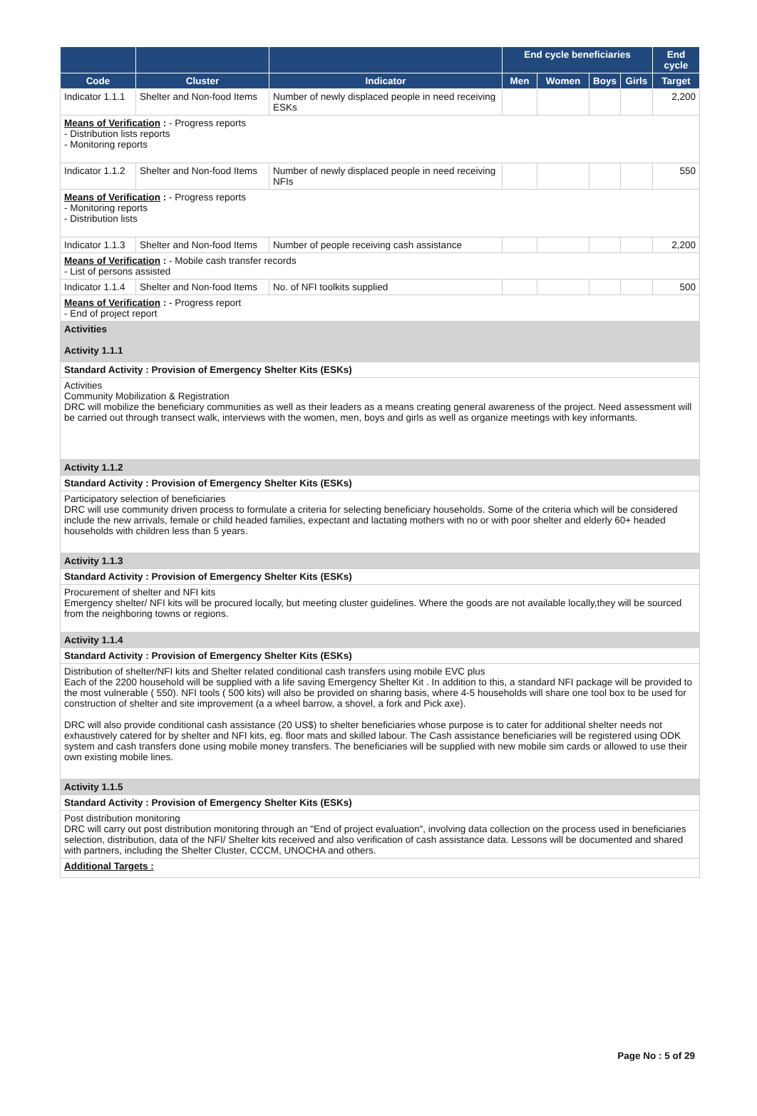| | | | End cycle beneficiaries | | | | End cycle |
| --- | --- | --- | --- | --- | --- | --- | --- |
| Code | Cluster | Indicator | Men | Women | Boys | Girls | Target |
| Indicator 1.1.1 | Shelter and Non-food Items | Number of newly displaced people in need receiving ESKs | | | | | 2,200 |
| Means of Verification : - Progress reports - Distribution lists reports - Monitoring reports | | | | | | | |
| Indicator 1.1.2 | Shelter and Non-food Items | Number of newly displaced people in need receiving NFIs | | | | | 550 |
| Means of Verification : - Progress reports - Monitoring reports - Distribution lists | | | | | | | |
| Indicator 1.1.3 | Shelter and Non-food Items | Number of people receiving cash assistance | | | | | 2,200 |
| Means of Verification : - Mobile cash transfer records - List of persons assisted | | | | | | | |
| Indicator 1.1.4 | Shelter and Non-food Items | No. of NFI toolkits supplied | | | | | 500 |
| Means of Verification : - Progress report - End of project report | | | | | | | |
| Activities Activity 1.1.1 | | | | | | | |
| Standard Activity : Provision of Emergency Shelter Kits (ESKs) | | | | | | | |
| Activities Community Mobilization & Registration DRC will mobilize the beneficiary communities as well as their leaders as a means creating general awareness of the project. Need assessment will be carried out through transect walk, interviews with the women, men, boys and girls as well as organize meetings with key informants. | | | | | | | |
| Activity 1.1.2 | | | | | | | |
| Standard Activity : Provision of Emergency Shelter Kits (ESKs) | | | | | | | |
| Participatory selection of beneficiaries DRC will use community driven process to formulate a criteria for selecting beneficiary households. Some of the criteria which will be considered include the new arrivals, female or child headed families, expectant and lactating mothers with no or with poor shelter and elderly 60+ headed households with children less than 5 years. | | | | | | | |
| Activity 1.1.3 | | | | | | | |
| Standard Activity : Provision of Emergency Shelter Kits (ESKs) | | | | | | | |
| Procurement of shelter and NFI kits Emergency shelter/ NFI kits will be procured locally, but meeting cluster guidelines. Where the goods are not available locally,they will be sourced from the neighboring towns or regions. | | | | | | | |
| Activity 1.1.4 | | | | | | | |
| Standard Activity : Provision of Emergency Shelter Kits (ESKs) | | | | | | | |
| Distribution of shelter/NFI kits and Shelter related conditional cash transfers using mobile EVC plus Each of the 2200 household will be supplied with a life saving Emergency Shelter Kit . In addition to this, a standard NFI package will be provided to the most vulnerable ( 550). NFI tools ( 500 kits) will also be provided on sharing basis, where 4-5 households will share one tool box to be used for construction of shelter and site improvement (a a wheel barrow, a shovel, a fork and Pick axe). DRC will also provide conditional cash assistance (20 US$) to shelter beneficiaries whose purpose is to cater for additional shelter needs not exhaustively catered for by shelter and NFI kits, eg. floor mats and skilled labour. The Cash assistance beneficiaries will be registered using ODK system and cash transfers done using mobile money transfers. The beneficiaries will be supplied with new mobile sim cards or allowed to use their own existing mobile lines. | | | | | | | |
| Activity 1.1.5 | | | | | | | |
| Standard Activity : Provision of Emergency Shelter Kits (ESKs) | | | | | | | |
| Post distribution monitoring DRC will carry out post distribution monitoring through an "End of project evaluation", involving data collection on the process used in beneficiaries selection, distribution, data of the NFI/ Shelter kits received and also verification of cash assistance data. Lessons will be documented and shared with partners, including the Shelter Cluster, CCCM, UNOCHA and others. | | | | | | | |
| Additional Targets : | | | | | | | |
Page No : 5 of 29